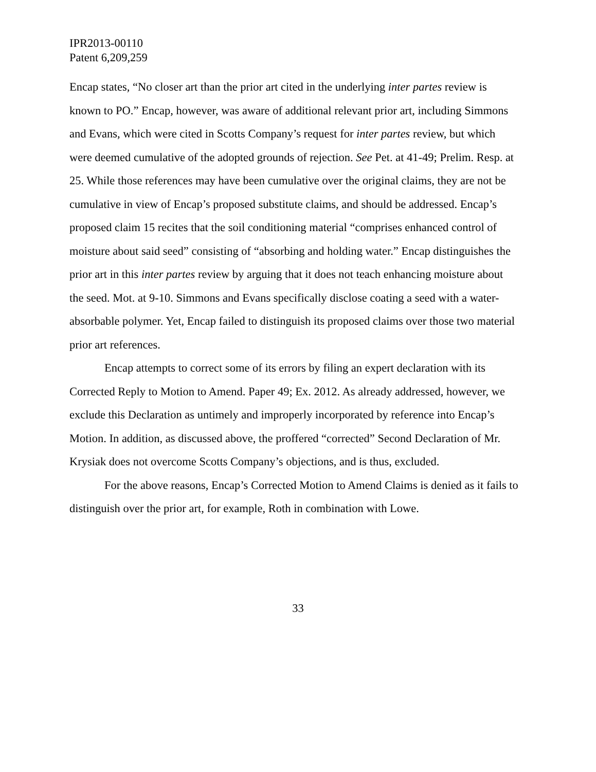IPR2013-00110
Patent 6,209,259
Encap states, “No closer art than the prior art cited in the underlying inter partes review is known to PO.” Encap, however, was aware of additional relevant prior art, including Simmons and Evans, which were cited in Scotts Company’s request for inter partes review, but which were deemed cumulative of the adopted grounds of rejection. See Pet. at 41-49; Prelim. Resp. at 25. While those references may have been cumulative over the original claims, they are not be cumulative in view of Encap’s proposed substitute claims, and should be addressed. Encap’s proposed claim 15 recites that the soil conditioning material “comprises enhanced control of moisture about said seed” consisting of “absorbing and holding water.” Encap distinguishes the prior art in this inter partes review by arguing that it does not teach enhancing moisture about the seed. Mot. at 9-10. Simmons and Evans specifically disclose coating a seed with a water-absorbable polymer. Yet, Encap failed to distinguish its proposed claims over those two material prior art references.
Encap attempts to correct some of its errors by filing an expert declaration with its Corrected Reply to Motion to Amend. Paper 49; Ex. 2012. As already addressed, however, we exclude this Declaration as untimely and improperly incorporated by reference into Encap’s Motion. In addition, as discussed above, the proffered “corrected” Second Declaration of Mr. Krysiak does not overcome Scotts Company’s objections, and is thus, excluded.
For the above reasons, Encap’s Corrected Motion to Amend Claims is denied as it fails to distinguish over the prior art, for example, Roth in combination with Lowe.
33